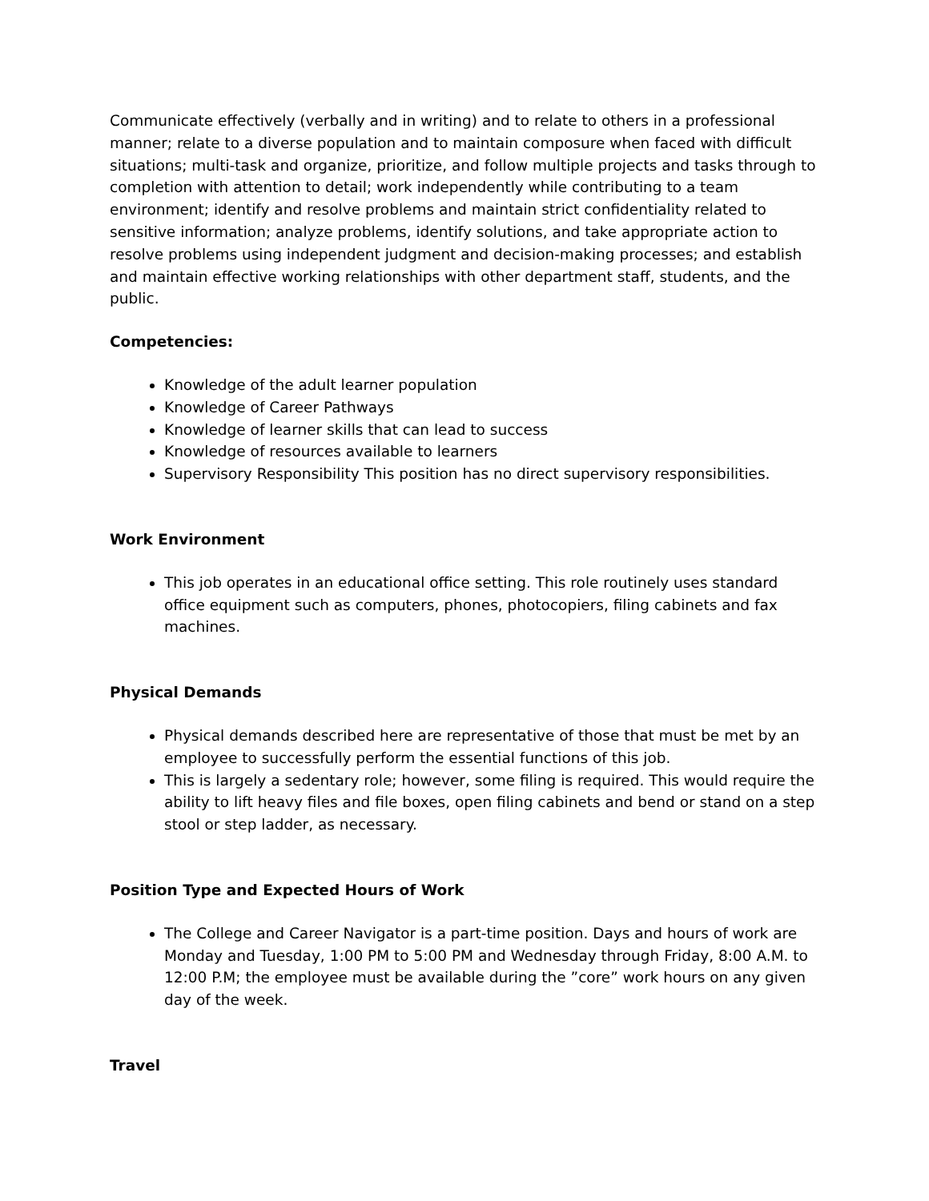Communicate effectively (verbally and in writing) and to relate to others in a professional manner; relate to a diverse population and to maintain composure when faced with difficult situations; multi-task and organize, prioritize, and follow multiple projects and tasks through to completion with attention to detail; work independently while contributing to a team environment; identify and resolve problems and maintain strict confidentiality related to sensitive information; analyze problems, identify solutions, and take appropriate action to resolve problems using independent judgment and decision-making processes; and establish and maintain effective working relationships with other department staff, students, and the public.
Competencies:
Knowledge of the adult learner population
Knowledge of Career Pathways
Knowledge of learner skills that can lead to success
Knowledge of resources available to learners
Supervisory Responsibility This position has no direct supervisory responsibilities.
Work Environment
This job operates in an educational office setting. This role routinely uses standard office equipment such as computers, phones, photocopiers, filing cabinets and fax machines.
Physical Demands
Physical demands described here are representative of those that must be met by an employee to successfully perform the essential functions of this job.
This is largely a sedentary role; however, some filing is required. This would require the ability to lift heavy files and file boxes, open filing cabinets and bend or stand on a step stool or step ladder, as necessary.
Position Type and Expected Hours of Work
The College and Career Navigator is a part-time position. Days and hours of work are Monday and Tuesday, 1:00 PM to 5:00 PM and Wednesday through Friday, 8:00 A.M. to 12:00 P.M; the employee must be available during the ”core” work hours on any given day of the week.
Travel